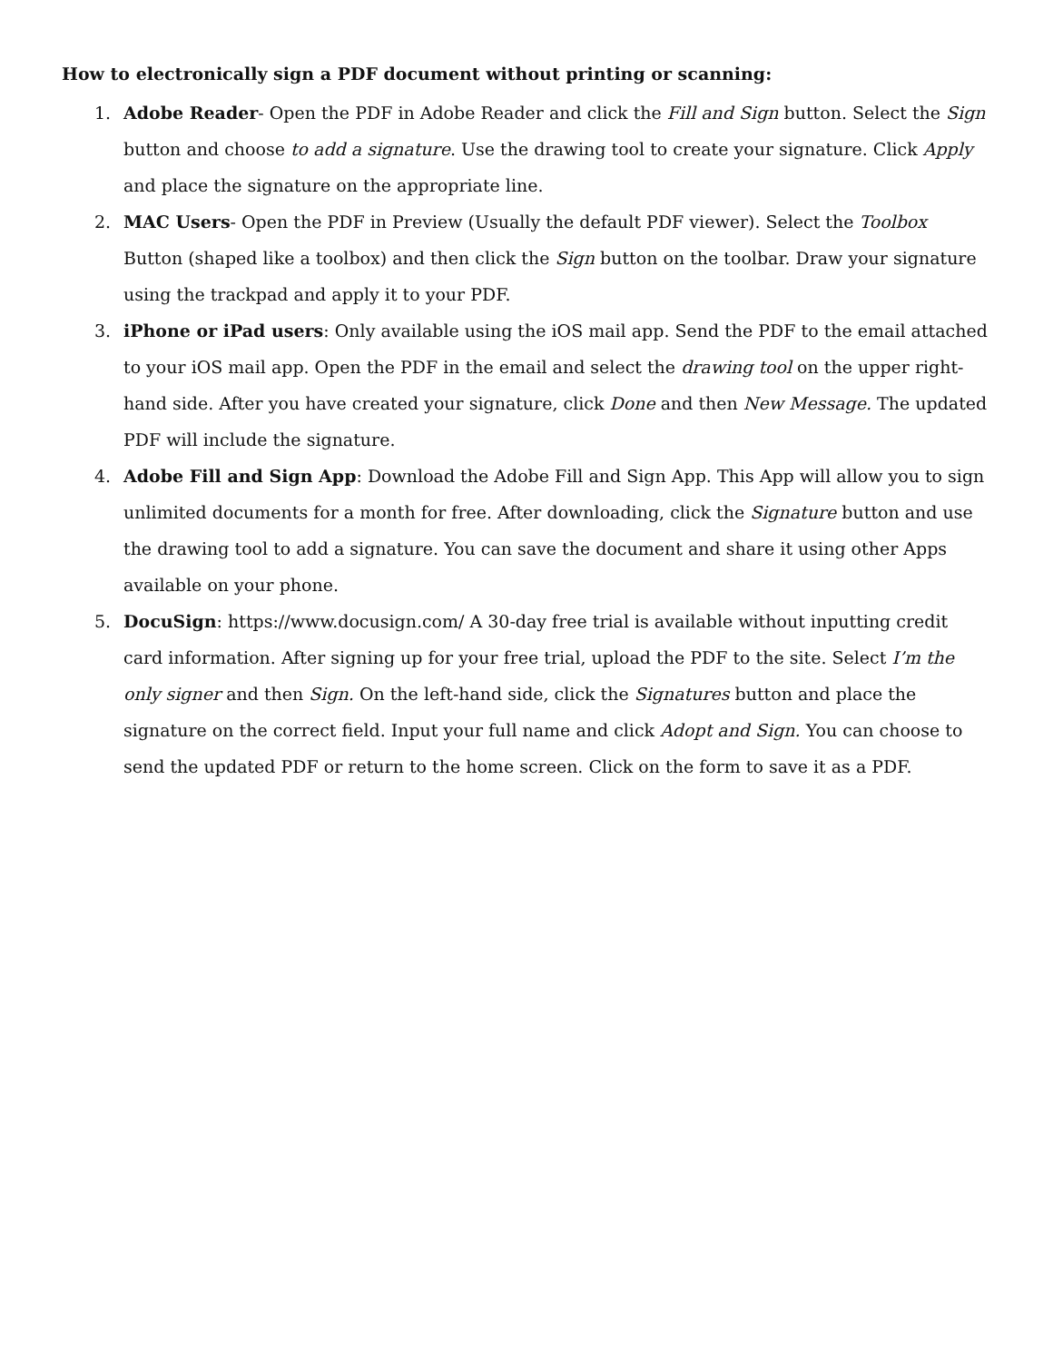How to electronically sign a PDF document without printing or scanning:
1. Adobe Reader- Open the PDF in Adobe Reader and click the Fill and Sign button. Select the Sign button and choose to add a signature. Use the drawing tool to create your signature. Click Apply and place the signature on the appropriate line.
2. MAC Users- Open the PDF in Preview (Usually the default PDF viewer). Select the Toolbox Button (shaped like a toolbox) and then click the Sign button on the toolbar. Draw your signature using the trackpad and apply it to your PDF.
3. iPhone or iPad users: Only available using the iOS mail app. Send the PDF to the email attached to your iOS mail app. Open the PDF in the email and select the drawing tool on the upper right-hand side. After you have created your signature, click Done and then New Message. The updated PDF will include the signature.
4. Adobe Fill and Sign App: Download the Adobe Fill and Sign App. This App will allow you to sign unlimited documents for a month for free. After downloading, click the Signature button and use the drawing tool to add a signature. You can save the document and share it using other Apps available on your phone.
5. DocuSign: https://www.docusign.com/ A 30-day free trial is available without inputting credit card information. After signing up for your free trial, upload the PDF to the site. Select I’m the only signer and then Sign. On the left-hand side, click the Signatures button and place the signature on the correct field. Input your full name and click Adopt and Sign. You can choose to send the updated PDF or return to the home screen. Click on the form to save it as a PDF.